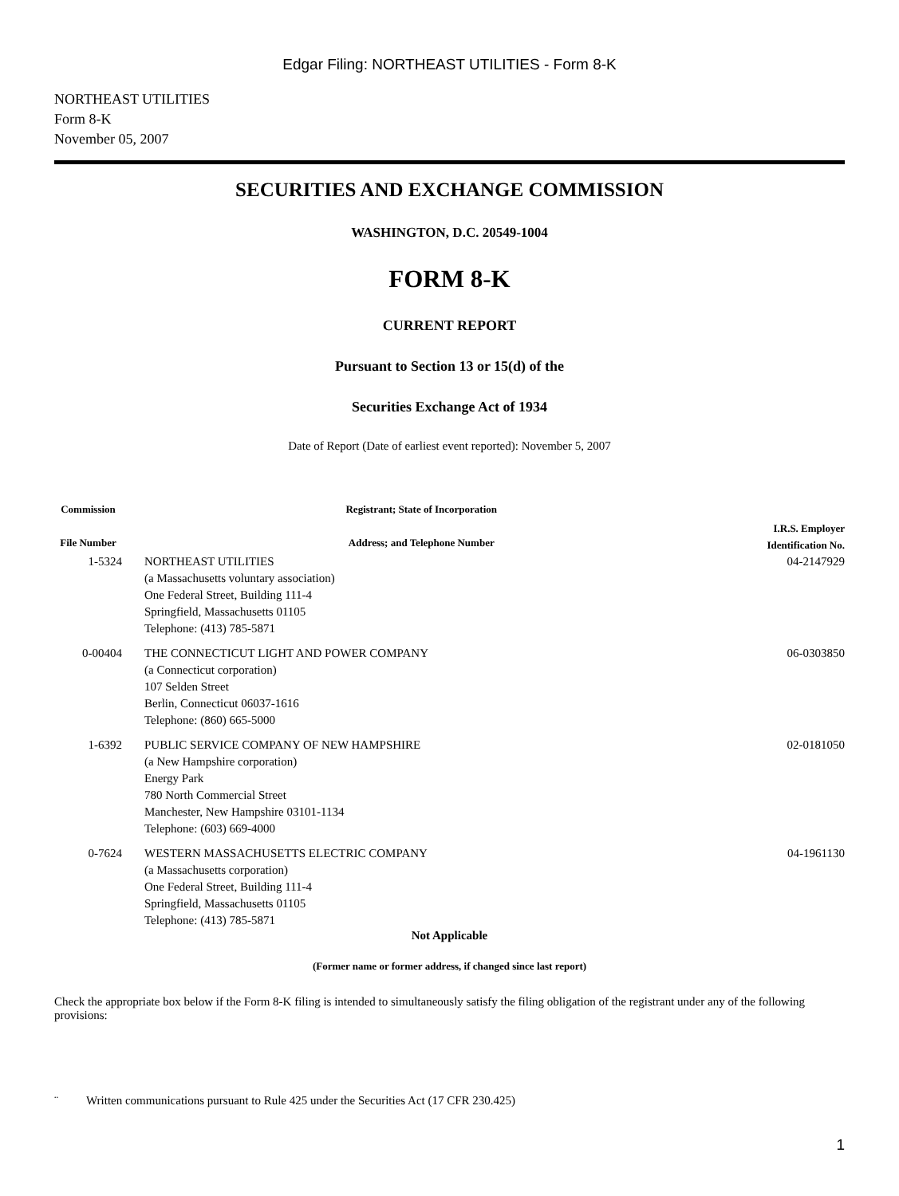Edgar Filing: NORTHEAST UTILITIES - Form 8-K
NORTHEAST UTILITIES
Form 8-K
November 05, 2007
SECURITIES AND EXCHANGE COMMISSION
WASHINGTON, D.C. 20549-1004
FORM 8-K
CURRENT REPORT
Pursuant to Section 13 or 15(d) of the
Securities Exchange Act of 1934
Date of Report (Date of earliest event reported): November 5, 2007
| Commission File Number | Registrant; State of Incorporation Address; and Telephone Number | I.R.S. Employer Identification No. |
| --- | --- | --- |
| 1-5324 | NORTHEAST UTILITIES (a Massachusetts voluntary association) One Federal Street, Building 111-4 Springfield, Massachusetts 01105 Telephone: (413) 785-5871 | 04-2147929 |
| 0-00404 | THE CONNECTICUT LIGHT AND POWER COMPANY (a Connecticut corporation) 107 Selden Street Berlin, Connecticut 06037-1616 Telephone: (860) 665-5000 | 06-0303850 |
| 1-6392 | PUBLIC SERVICE COMPANY OF NEW HAMPSHIRE (a New Hampshire corporation) Energy Park 780 North Commercial Street Manchester, New Hampshire 03101-1134 Telephone: (603) 669-4000 | 02-0181050 |
| 0-7624 | WESTERN MASSACHUSETTS ELECTRIC COMPANY (a Massachusetts corporation) One Federal Street, Building 111-4 Springfield, Massachusetts 01105 Telephone: (413) 785-5871 | 04-1961130 |
Not Applicable
(Former name or former address, if changed since last report)
Check the appropriate box below if the Form 8-K filing is intended to simultaneously satisfy the filing obligation of the registrant under any of the following provisions:
¨ Written communications pursuant to Rule 425 under the Securities Act (17 CFR 230.425)
1